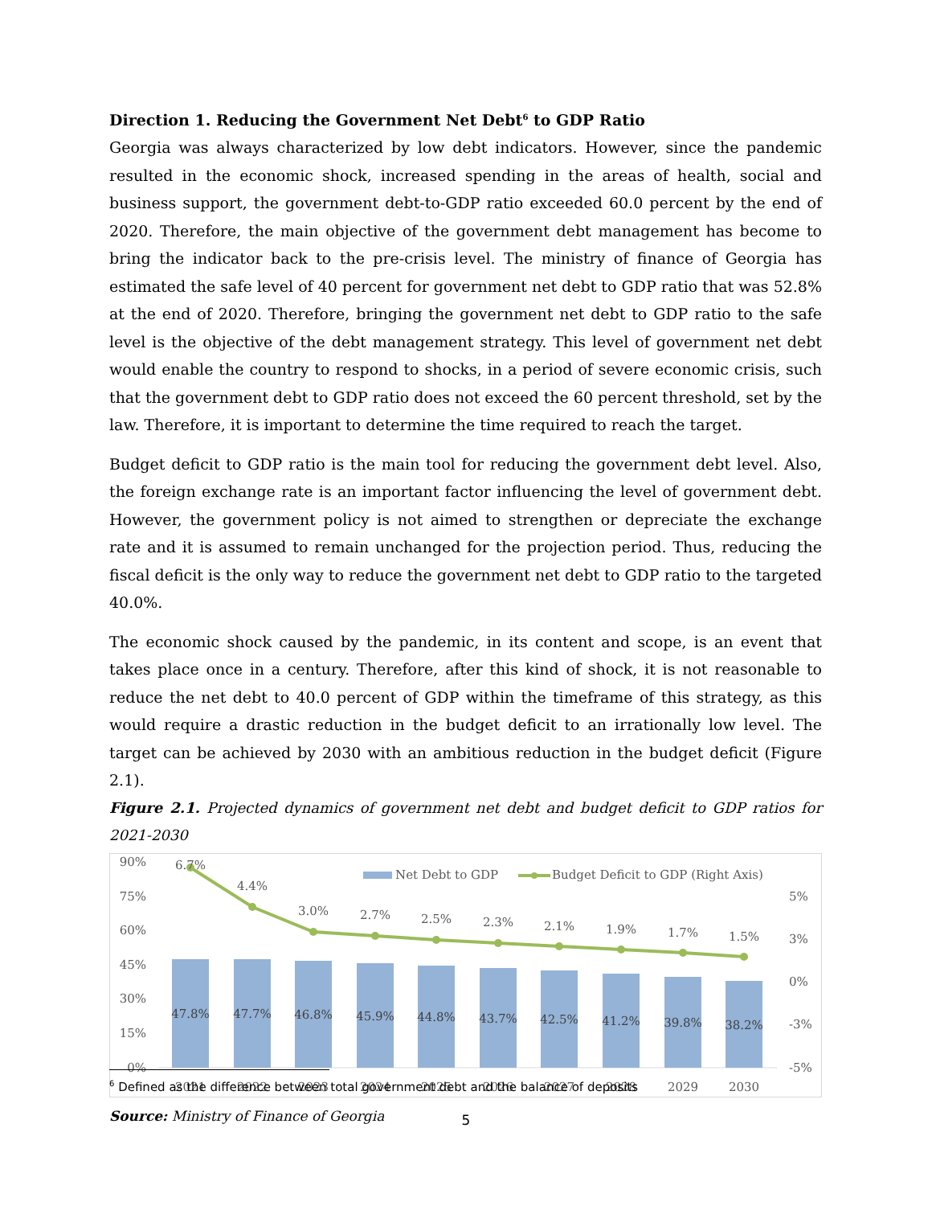Direction 1. Reducing the Government Net Debt<sup>6</sup> to GDP Ratio
Georgia was always characterized by low debt indicators. However, since the pandemic resulted in the economic shock, increased spending in the areas of health, social and business support, the government debt-to-GDP ratio exceeded 60.0 percent by the end of 2020. Therefore, the main objective of the government debt management has become to bring the indicator back to the pre-crisis level. The ministry of finance of Georgia has estimated the safe level of 40 percent for government net debt to GDP ratio that was 52.8% at the end of 2020. Therefore, bringing the government net debt to GDP ratio to the safe level is the objective of the debt management strategy. This level of government net debt would enable the country to respond to shocks, in a period of severe economic crisis, such that the government debt to GDP ratio does not exceed the 60 percent threshold, set by the law. Therefore, it is important to determine the time required to reach the target.
Budget deficit to GDP ratio is the main tool for reducing the government debt level. Also, the foreign exchange rate is an important factor influencing the level of government debt. However, the government policy is not aimed to strengthen or depreciate the exchange rate and it is assumed to remain unchanged for the projection period. Thus, reducing the fiscal deficit is the only way to reduce the government net debt to GDP ratio to the targeted 40.0%.
The economic shock caused by the pandemic, in its content and scope, is an event that takes place once in a century. Therefore, after this kind of shock, it is not reasonable to reduce the net debt to 40.0 percent of GDP within the timeframe of this strategy, as this would require a drastic reduction in the budget deficit to an irrationally low level. The target can be achieved by 2030 with an ambitious reduction in the budget deficit (Figure 2.1).
Figure 2.1. Projected dynamics of government net debt and budget deficit to GDP ratios for 2021-2030
90%
75%
60%
45%
30%
15%
0%
5%
3%
0%
-3%
-5%
47.8%
47.7%
46.8%
45.9%
44.8%
43.7%
42.5%
41.2%
39.8%
38.2%
6.7%
4.4%
3.0%
2.7%
2.5%
2.3%
2.1%
1.9%
1.7%
1.5%
2021
2022
2023
2024
2025
2026
2027
2028
2029
2030
Net Debt to GDP
Budget Deficit to GDP (Right Axis)
Source: Ministry of Finance of Georgia
<sup>6</sup> Defined as the difference between total government debt and the balance of deposits
5